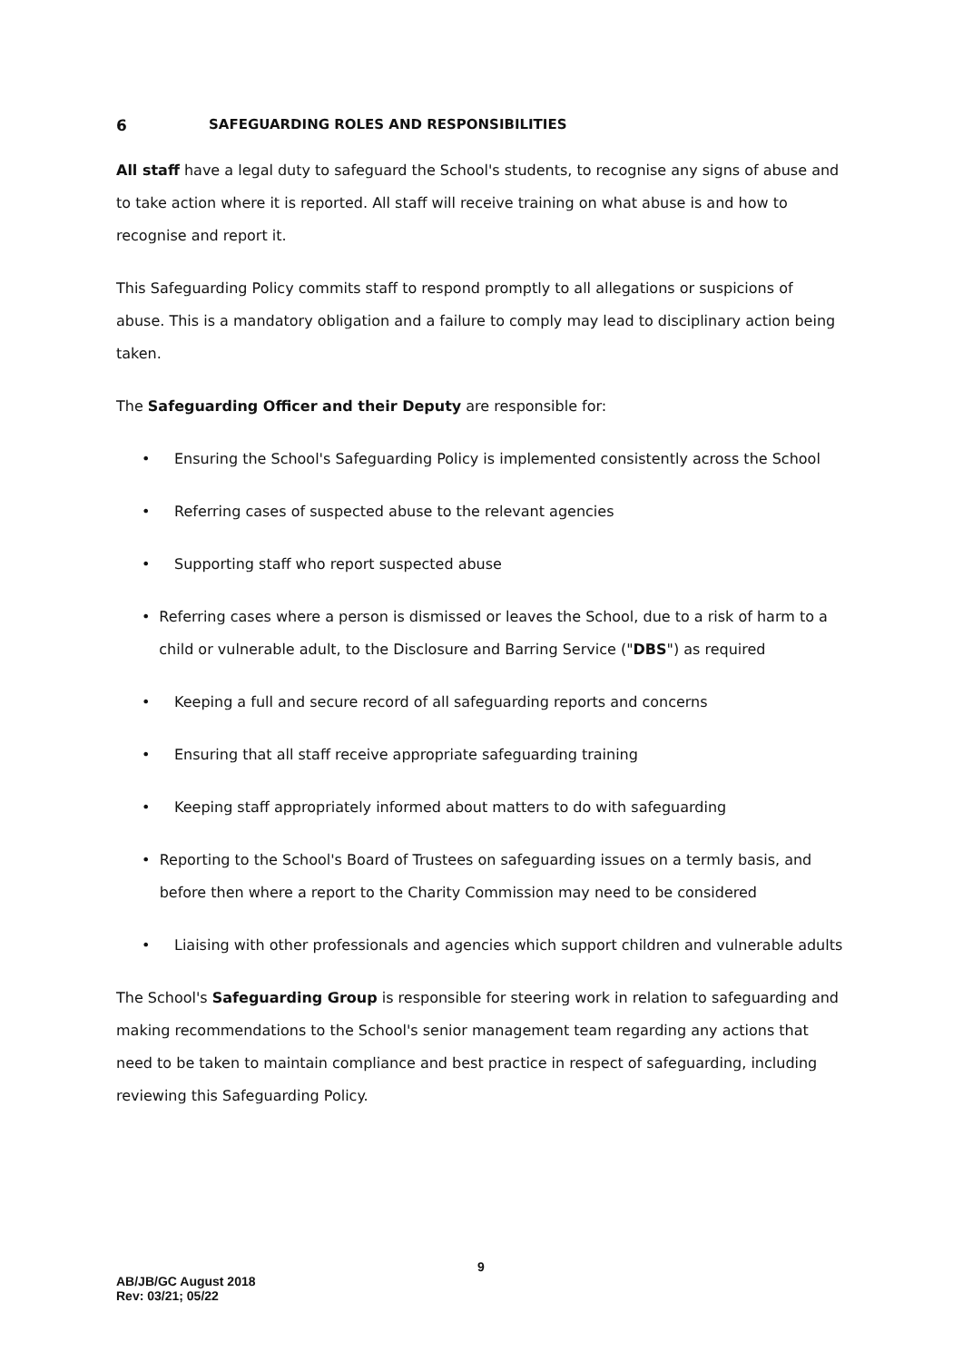6 SAFEGUARDING ROLES AND RESPONSIBILITIES
All staff have a legal duty to safeguard the School's students, to recognise any signs of abuse and to take action where it is reported. All staff will receive training on what abuse is and how to recognise and report it.
This Safeguarding Policy commits staff to respond promptly to all allegations or suspicions of abuse. This is a mandatory obligation and a failure to comply may lead to disciplinary action being taken.
The Safeguarding Officer and their Deputy are responsible for:
• Ensuring the School's Safeguarding Policy is implemented consistently across the School
• Referring cases of suspected abuse to the relevant agencies
• Supporting staff who report suspected abuse
• Referring cases where a person is dismissed or leaves the School, due to a risk of harm to a child or vulnerable adult, to the Disclosure and Barring Service ("DBS") as required
• Keeping a full and secure record of all safeguarding reports and concerns
• Ensuring that all staff receive appropriate safeguarding training
• Keeping staff appropriately informed about matters to do with safeguarding
• Reporting to the School's Board of Trustees on safeguarding issues on a termly basis, and before then where a report to the Charity Commission may need to be considered
• Liaising with other professionals and agencies which support children and vulnerable adults
The School's Safeguarding Group is responsible for steering work in relation to safeguarding and making recommendations to the School's senior management team regarding any actions that need to be taken to maintain compliance and best practice in respect of safeguarding, including reviewing this Safeguarding Policy.
9
AB/JB/GC August 2018
Rev: 03/21; 05/22